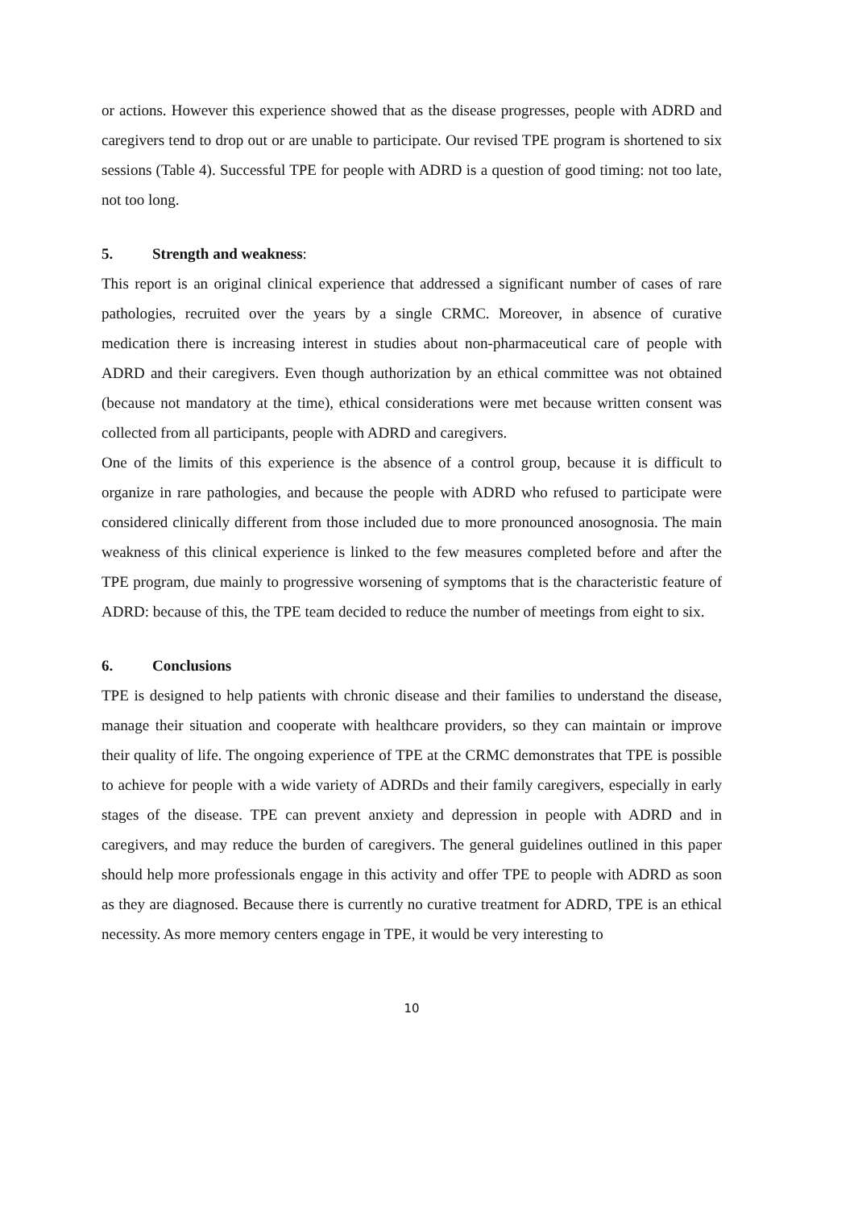or actions. However this experience showed that as the disease progresses, people with ADRD and caregivers tend to drop out or are unable to participate. Our revised TPE program is shortened to six sessions (Table 4). Successful TPE for people with ADRD is a question of good timing: not too late, not too long.
5. Strength and weakness:
This report is an original clinical experience that addressed a significant number of cases of rare pathologies, recruited over the years by a single CRMC. Moreover, in absence of curative medication there is increasing interest in studies about non-pharmaceutical care of people with ADRD and their caregivers. Even though authorization by an ethical committee was not obtained (because not mandatory at the time), ethical considerations were met because written consent was collected from all participants, people with ADRD and caregivers.
One of the limits of this experience is the absence of a control group, because it is difficult to organize in rare pathologies, and because the people with ADRD who refused to participate were considered clinically different from those included due to more pronounced anosognosia. The main weakness of this clinical experience is linked to the few measures completed before and after the TPE program, due mainly to progressive worsening of symptoms that is the characteristic feature of ADRD: because of this, the TPE team decided to reduce the number of meetings from eight to six.
6. Conclusions
TPE is designed to help patients with chronic disease and their families to understand the disease, manage their situation and cooperate with healthcare providers, so they can maintain or improve their quality of life. The ongoing experience of TPE at the CRMC demonstrates that TPE is possible to achieve for people with a wide variety of ADRDs and their family caregivers, especially in early stages of the disease. TPE can prevent anxiety and depression in people with ADRD and in caregivers, and may reduce the burden of caregivers. The general guidelines outlined in this paper should help more professionals engage in this activity and offer TPE to people with ADRD as soon as they are diagnosed. Because there is currently no curative treatment for ADRD, TPE is an ethical necessity. As more memory centers engage in TPE, it would be very interesting to
10